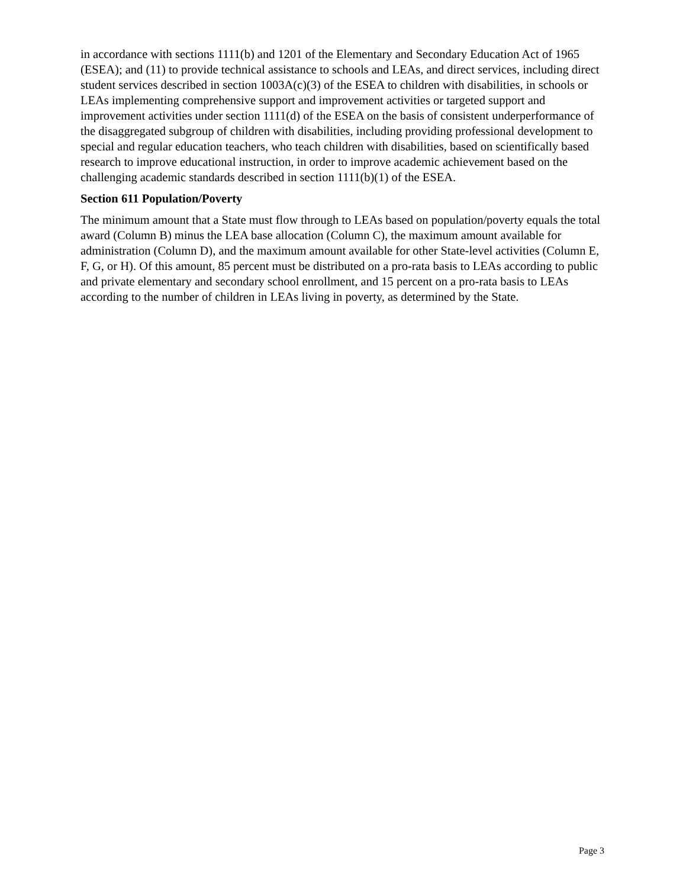in accordance with sections 1111(b) and 1201 of the Elementary and Secondary Education Act of 1965 (ESEA); and (11) to provide technical assistance to schools and LEAs, and direct services, including direct student services described in section 1003A(c)(3) of the ESEA to children with disabilities, in schools or LEAs implementing comprehensive support and improvement activities or targeted support and improvement activities under section 1111(d) of the ESEA on the basis of consistent underperformance of the disaggregated subgroup of children with disabilities, including providing professional development to special and regular education teachers, who teach children with disabilities, based on scientifically based research to improve educational instruction, in order to improve academic achievement based on the challenging academic standards described in section 1111(b)(1) of the ESEA.
Section 611 Population/Poverty
The minimum amount that a State must flow through to LEAs based on population/poverty equals the total award (Column B) minus the LEA base allocation (Column C), the maximum amount available for administration (Column D), and the maximum amount available for other State-level activities (Column E, F, G, or H). Of this amount, 85 percent must be distributed on a pro-rata basis to LEAs according to public and private elementary and secondary school enrollment, and 15 percent on a pro-rata basis to LEAs according to the number of children in LEAs living in poverty, as determined by the State.
Page 3